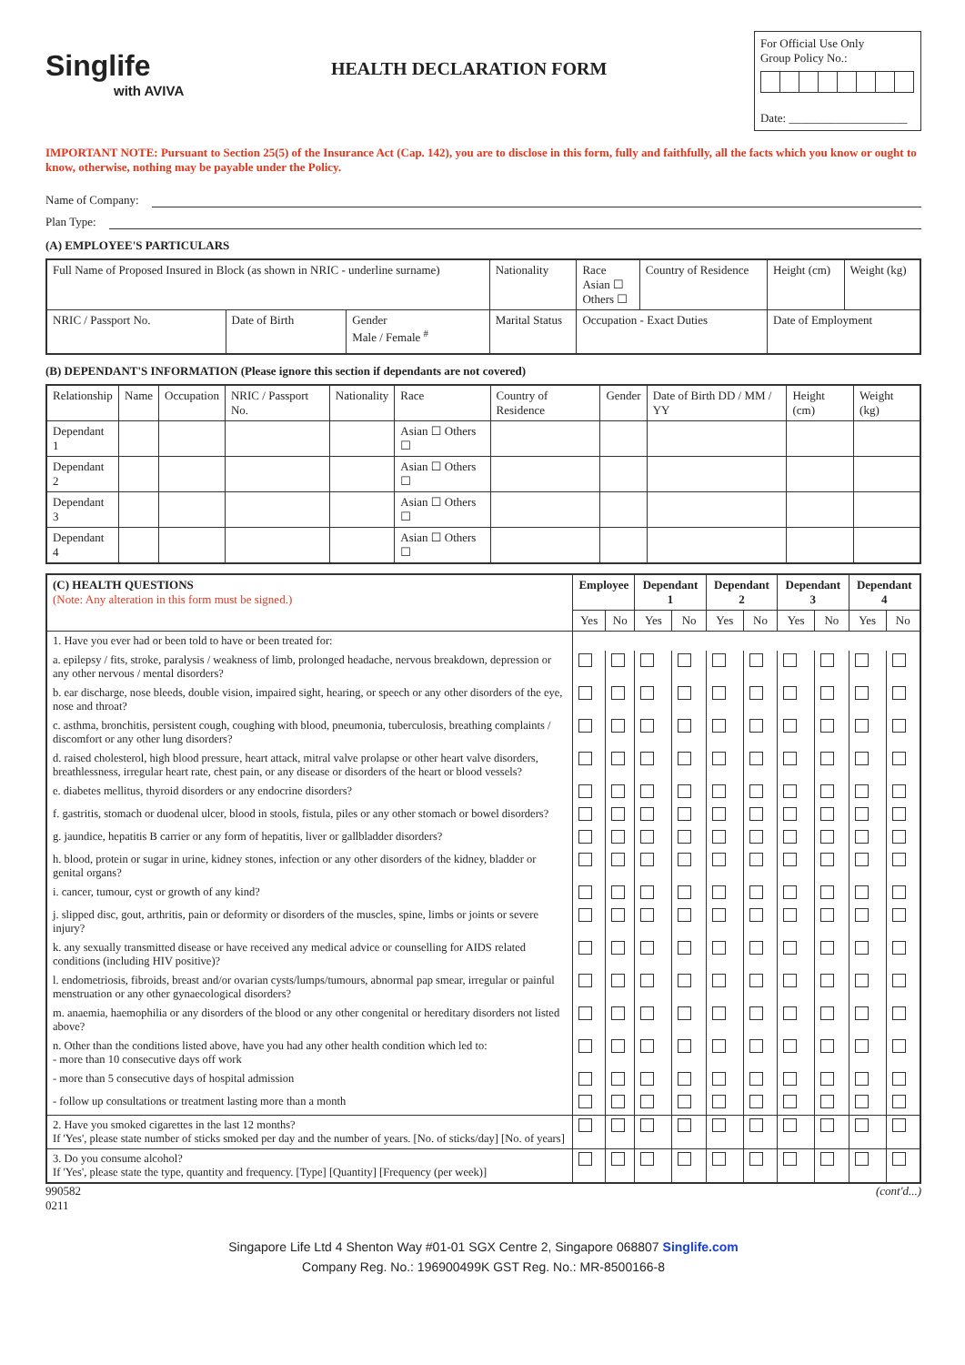Singlife
with AVIVA
HEALTH DECLARATION FORM
For Official Use Only
Group Policy No.:
Date: ____________________
IMPORTANT NOTE: Pursuant to Section 25(5) of the Insurance Act (Cap. 142), you are to disclose in this form, fully and faithfully, all the facts which you know or ought to know, otherwise, nothing may be payable under the Policy.
Name of Company:
Plan Type:
(A) EMPLOYEE'S PARTICULARS
| Full Name of Proposed Insured in Block (as shown in NRIC - underline surname) | | | Nationality | Race Asian ☐ Others ☐ | Country of Residence | Height (cm) | Weight (kg) |
| NRIC / Passport No. | Date of Birth | Gender Male / Female <sup>#</sup> | Marital Status | Occupation - Exact Duties | | Date of Employment | |
(B) DEPENDANT'S INFORMATION (Please ignore this section if dependants are not covered)
| Relationship | Name | Occupation | NRIC / Passport No. | Nationality | Race | Country of Residence | Gender | Date of Birth DD / MM / YY | Height (cm) | Weight (kg) |
| Dependant 1 | | | | | Asian ☐ Others ☐ | | | | | |
| Dependant 2 | | | | | Asian ☐ Others ☐ | | | | | |
| Dependant 3 | | | | | Asian ☐ Others ☐ | | | | | |
| Dependant 4 | | | | | Asian ☐ Others ☐ | | | | | |
| (C) HEALTH QUESTIONS (Note: Any alteration in this form must be signed.) | Employee | | Dependant 1 | | Dependant 2 | | Dependant 3 | | Dependant 4 | |
| | Yes | No | Yes | No | Yes | No | Yes | No | Yes | No |
| 1. Have you ever had or been told to have or been treated for: | | | | | | | | | | |
| a. epilepsy / fits, stroke, paralysis / weakness of limb, prolonged headache, nervous breakdown, depression or any other nervous / mental disorders? | | | | | | | | | | |
| b. ear discharge, nose bleeds, double vision, impaired sight, hearing, or speech or any other disorders of the eye, nose and throat? | | | | | | | | | | |
| c. asthma, bronchitis, persistent cough, coughing with blood, pneumonia, tuberculosis, breathing complaints / discomfort or any other lung disorders? | | | | | | | | | | |
| d. raised cholesterol, high blood pressure, heart attack, mitral valve prolapse or other heart valve disorders, breathlessness, irregular heart rate, chest pain, or any disease or disorders of the heart or blood vessels? | | | | | | | | | | |
| e. diabetes mellitus, thyroid disorders or any endocrine disorders? | | | | | | | | | | |
| f. gastritis, stomach or duodenal ulcer, blood in stools, fistula, piles or any other stomach or bowel disorders? | | | | | | | | | | |
| g. jaundice, hepatitis B carrier or any form of hepatitis, liver or gallbladder disorders? | | | | | | | | | | |
| h. blood, protein or sugar in urine, kidney stones, infection or any other disorders of the kidney, bladder or genital organs? | | | | | | | | | | |
| i. cancer, tumour, cyst or growth of any kind? | | | | | | | | | | |
| j. slipped disc, gout, arthritis, pain or deformity or disorders of the muscles, spine, limbs or joints or severe injury? | | | | | | | | | | |
| k. any sexually transmitted disease or have received any medical advice or counselling for AIDS related conditions (including HIV positive)? | | | | | | | | | | |
| l. endometriosis, fibroids, breast and/or ovarian cysts/lumps/tumours, abnormal pap smear, irregular or painful menstruation or any other gynaecological disorders? | | | | | | | | | | |
| m. anaemia, haemophilia or any disorders of the blood or any other congenital or hereditary disorders not listed above? | | | | | | | | | | |
| n. Other than the conditions listed above, have you had any other health condition which led to: - more than 10 consecutive days off work | | | | | | | | | | |
| - more than 5 consecutive days of hospital admission | | | | | | | | | | |
| - follow up consultations or treatment lasting more than a month | | | | | | | | | | |
| 2. Have you smoked cigarettes in the last 12 months? If 'Yes', please state number of sticks smoked per day and the number of years. [No. of sticks/day] [No. of years] | | | | | | | | | | |
| 3. Do you consume alcohol? If 'Yes', please state the type, quantity and frequency. [Type] [Quantity] [Frequency (per week)] | | | | | | | | | | |
990582
0211 (cont'd...)
Singapore Life Ltd 4 Shenton Way #01-01 SGX Centre 2, Singapore 068807 Singlife.com
Company Reg. No.: 196900499K GST Reg. No.: MR-8500166-8